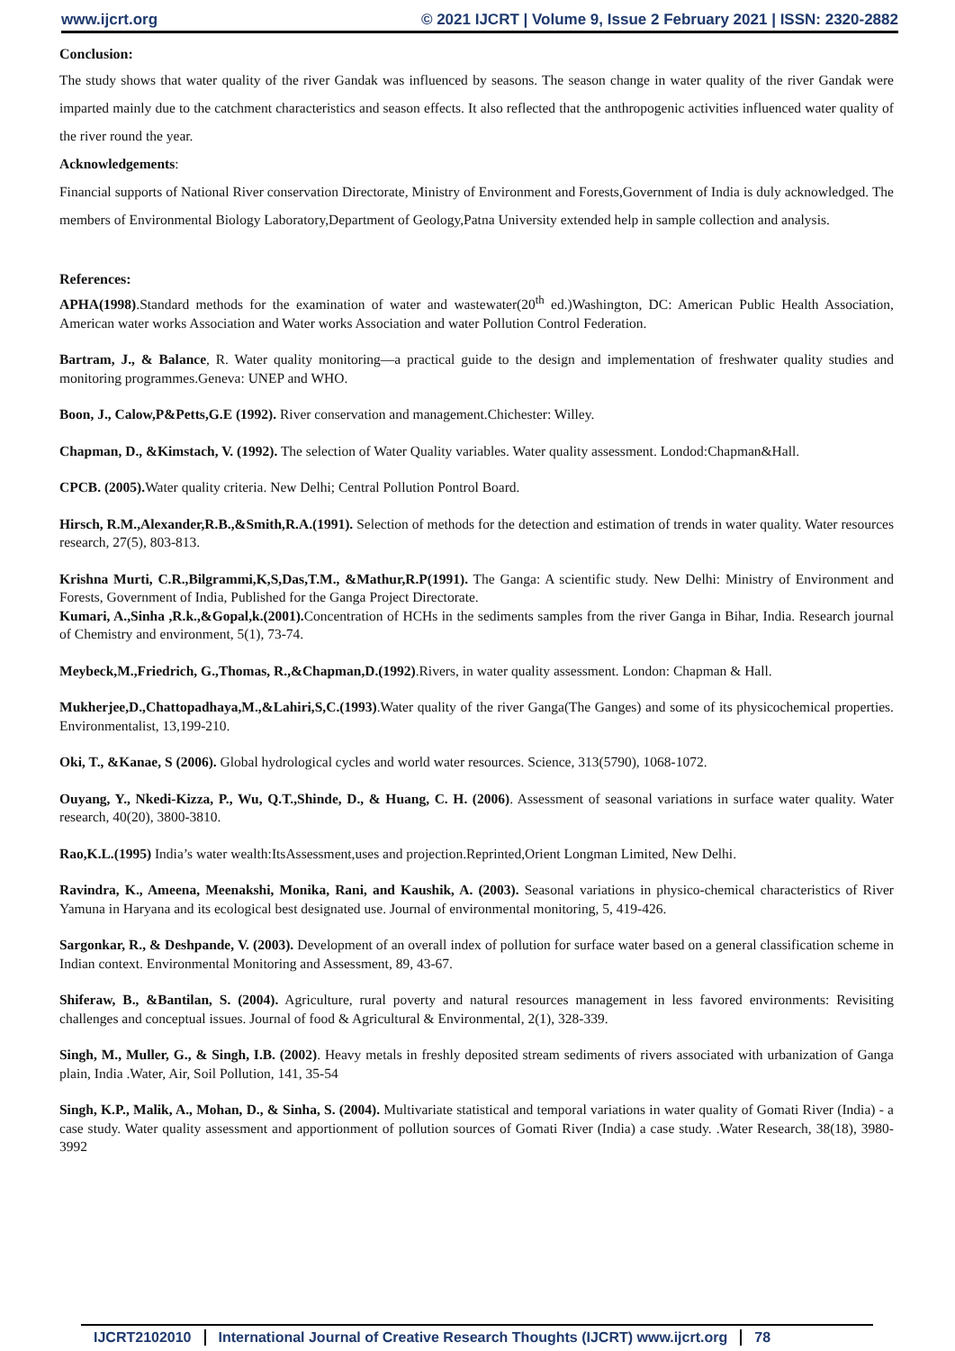www.ijcrt.org © 2021 IJCRT | Volume 9, Issue 2 February 2021 | ISSN: 2320-2882
Conclusion:
The study shows that water quality of the river Gandak was influenced by seasons. The season change in water quality of the river Gandak were imparted mainly due to the catchment characteristics and season effects. It also reflected that the anthropogenic activities influenced water quality of the river round the year.
Acknowledgements:
Financial supports of National River conservation Directorate, Ministry of Environment and Forests,Government of India is duly acknowledged. The members of Environmental Biology Laboratory,Department of Geology,Patna University extended help in sample collection and analysis.
References:
APHA(1998).Standard methods for the examination of water and wastewater(20<sup>th</sup> ed.)Washington, DC: American Public Health Association, American water works Association and Water works Association and water Pollution Control Federation.
Bartram, J., & Balance, R. Water quality monitoring—a practical guide to the design and implementation of freshwater quality studies and monitoring programmes.Geneva: UNEP and WHO.
Boon, J., Calow,P&Petts,G.E (1992). River conservation and management.Chichester: Willey.
Chapman, D., &Kimstach, V. (1992). The selection of Water Quality variables. Water quality assessment. Londod:Chapman&Hall.
CPCB. (2005). Water quality criteria. New Delhi; Central Pollution Pontrol Board.
Hirsch, R.M.,Alexander,R.B.,&Smith,R.A.(1991). Selection of methods for the detection and estimation of trends in water quality. Water resources research, 27(5), 803-813.
Krishna Murti, C.R.,Bilgrammi,K,S,Das,T.M., &Mathur,R.P(1991). The Ganga: A scientific study. New Delhi: Ministry of Environment and Forests, Government of India, Published for the Ganga Project Directorate.
Kumari, A.,Sinha ,R.k.,&Gopal,k.(2001). Concentration of HCHs in the sediments samples from the river Ganga in Bihar, India. Research journal of Chemistry and environment, 5(1), 73-74.
Meybeck,M.,Friedrich, G.,Thomas, R.,&Chapman,D.(1992).Rivers, in water quality assessment. London: Chapman & Hall.
Mukherjee,D.,Chattopadhaya,M.,&Lahiri,S,C.(1993).Water quality of the river Ganga(The Ganges) and some of its physicochemical properties. Environmentalist, 13,199-210.
Oki, T., &Kanae, S (2006). Global hydrological cycles and world water resources. Science, 313(5790), 1068-1072.
Ouyang, Y., Nkedi-Kizza, P., Wu, Q.T.,Shinde, D., & Huang, C. H. (2006). Assessment of seasonal variations in surface water quality. Water research, 40(20), 3800-3810.
Rao,K.L.(1995) India’s water wealth:ItsAssessment,uses and projection.Reprinted,Orient Longman Limited, New Delhi.
Ravindra, K., Ameena, Meenakshi, Monika, Rani, and Kaushik, A. (2003). Seasonal variations in physico-chemical characteristics of River Yamuna in Haryana and its ecological best designated use. Journal of environmental monitoring, 5, 419-426.
Sargonkar, R., & Deshpande, V. (2003). Development of an overall index of pollution for surface water based on a general classification scheme in Indian context. Environmental Monitoring and Assessment, 89, 43-67.
Shiferaw, B., &Bantilan, S. (2004). Agriculture, rural poverty and natural resources management in less favored environments: Revisiting challenges and conceptual issues. Journal of food & Agricultural & Environmental, 2(1), 328-339.
Singh, M., Muller, G., & Singh, I.B. (2002). Heavy metals in freshly deposited stream sediments of rivers associated with urbanization of Ganga plain, India .Water, Air, Soil Pollution, 141, 35-54
Singh, K.P., Malik, A., Mohan, D., & Sinha, S. (2004). Multivariate statistical and temporal variations in water quality of Gomati River (India) - a case study. Water quality assessment and apportionment of pollution sources of Gomati River (India) a case study. .Water Research, 38(18), 3980-3992
IJCRT2102010 International Journal of Creative Research Thoughts (IJCRT) www.ijcrt.org
78